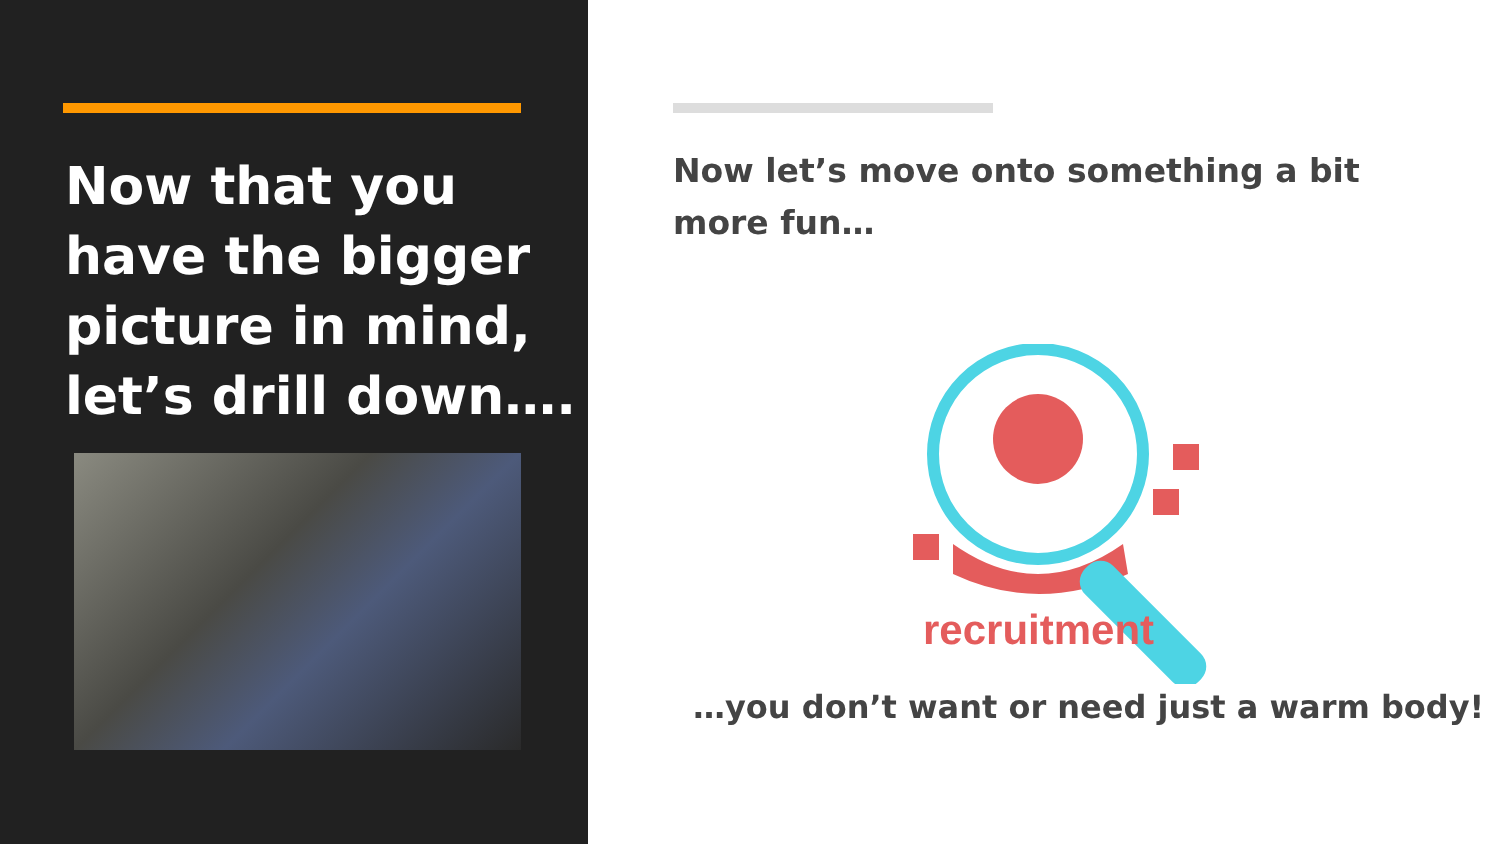Now that you have the bigger picture in mind, let’s drill down….
Now let’s move onto something a bit more fun…
recruitment
…you don’t want or need just a warm body!